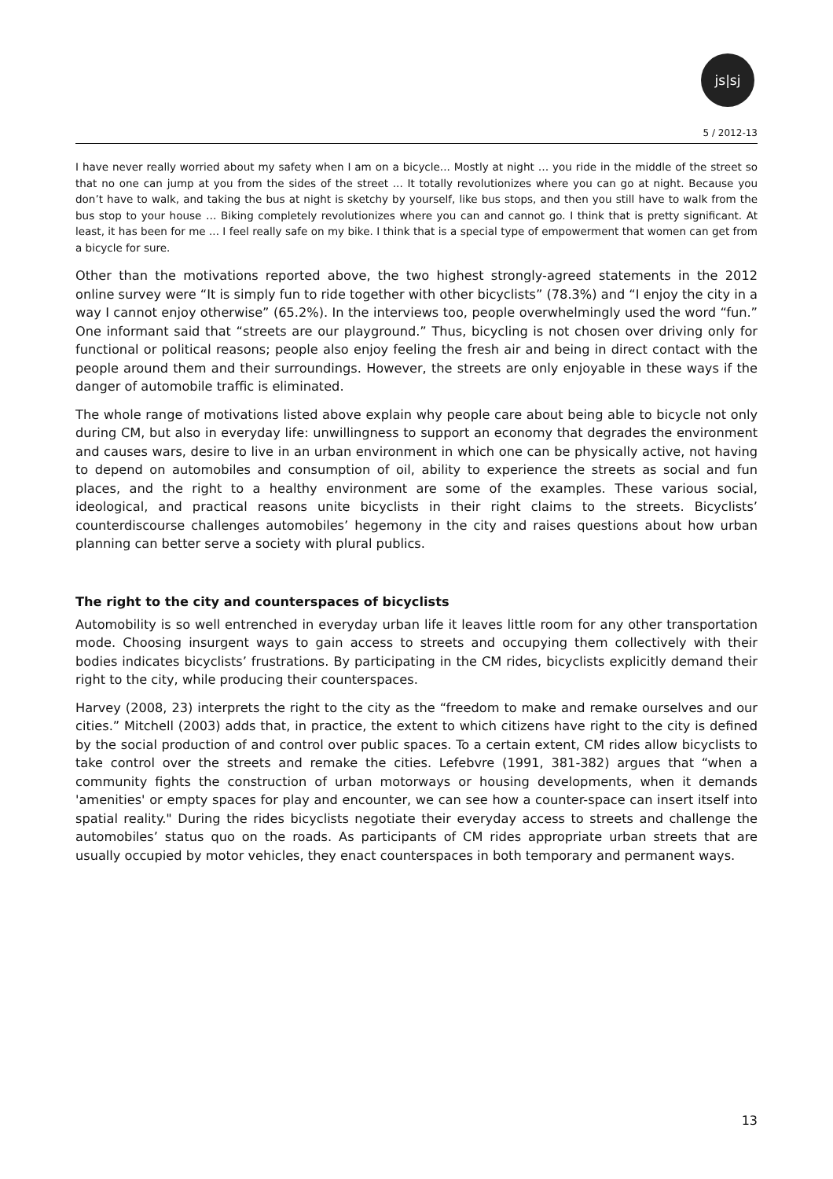js|sj
5 / 2012-13
I have never really worried about my safety when I am on a bicycle... Mostly at night … you ride in the middle of the street so that no one can jump at you from the sides of the street ... It totally revolutionizes where you can go at night. Because you don’t have to walk, and taking the bus at night is sketchy by yourself, like bus stops, and then you still have to walk from the bus stop to your house … Biking completely revolutionizes where you can and cannot go. I think that is pretty significant. At least, it has been for me ... I feel really safe on my bike. I think that is a special type of empowerment that women can get from a bicycle for sure.
Other than the motivations reported above, the two highest strongly-agreed statements in the 2012 online survey were “It is simply fun to ride together with other bicyclists” (78.3%) and “I enjoy the city in a way I cannot enjoy otherwise” (65.2%). In the interviews too, people overwhelmingly used the word “fun.” One informant said that “streets are our playground.” Thus, bicycling is not chosen over driving only for functional or political reasons; people also enjoy feeling the fresh air and being in direct contact with the people around them and their surroundings. However, the streets are only enjoyable in these ways if the danger of automobile traffic is eliminated.
The whole range of motivations listed above explain why people care about being able to bicycle not only during CM, but also in everyday life: unwillingness to support an economy that degrades the environment and causes wars, desire to live in an urban environment in which one can be physically active, not having to depend on automobiles and consumption of oil, ability to experience the streets as social and fun places, and the right to a healthy environment are some of the examples. These various social, ideological, and practical reasons unite bicyclists in their right claims to the streets. Bicyclists’ counterdiscourse challenges automobiles’ hegemony in the city and raises questions about how urban planning can better serve a society with plural publics.
The right to the city and counterspaces of bicyclists
Automobility is so well entrenched in everyday urban life it leaves little room for any other transportation mode. Choosing insurgent ways to gain access to streets and occupying them collectively with their bodies indicates bicyclists’ frustrations. By participating in the CM rides, bicyclists explicitly demand their right to the city, while producing their counterspaces.
Harvey (2008, 23) interprets the right to the city as the “freedom to make and remake ourselves and our cities.” Mitchell (2003) adds that, in practice, the extent to which citizens have right to the city is defined by the social production of and control over public spaces. To a certain extent, CM rides allow bicyclists to take control over the streets and remake the cities. Lefebvre (1991, 381-382) argues that “when a community fights the construction of urban motorways or housing developments, when it demands 'amenities' or empty spaces for play and encounter, we can see how a counter-space can insert itself into spatial reality." During the rides bicyclists negotiate their everyday access to streets and challenge the automobiles’ status quo on the roads. As participants of CM rides appropriate urban streets that are usually occupied by motor vehicles, they enact counterspaces in both temporary and permanent ways.
13